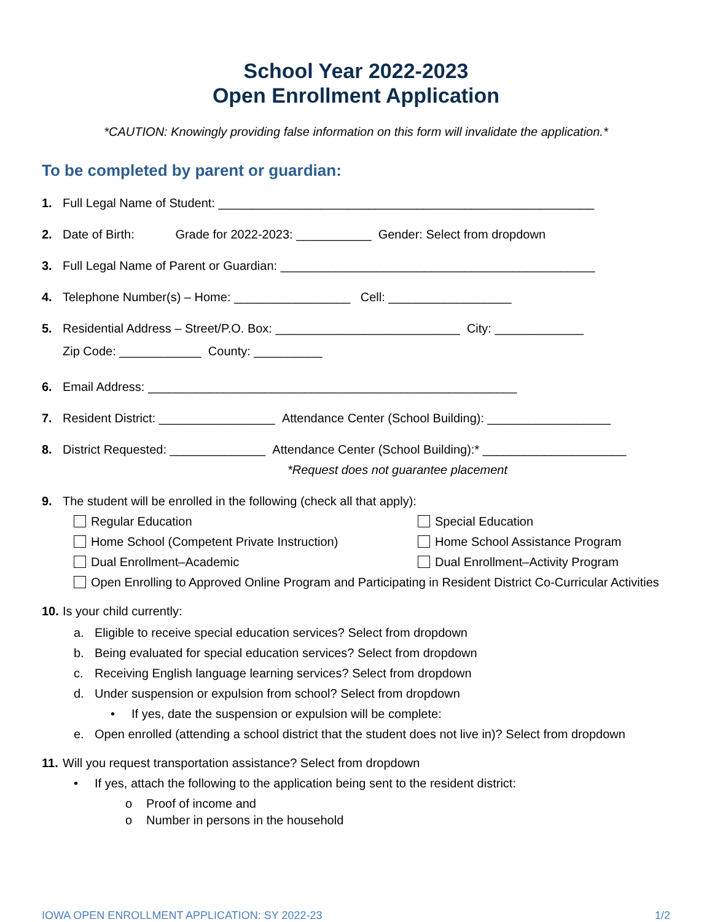School Year 2022-2023
Open Enrollment Application
*CAUTION: Knowingly providing false information on this form will invalidate the application.*
To be completed by parent or guardian:
1. Full Legal Name of Student: _______________________________________________________
2. Date of Birth: Grade for 2022-2023: ___________ Gender: Select from dropdown
3. Full Legal Name of Parent or Guardian: ______________________________________________
4. Telephone Number(s) – Home: _________________ Cell: __________________
5. Residential Address – Street/P.O. Box: ___________________________ City: _____________
Zip Code: ____________ County: __________
6. Email Address: ______________________________________________________
7. Resident District: _________________ Attendance Center (School Building): __________________
8. District Requested: ______________ Attendance Center (School Building):* _____________________
*Request does not guarantee placement
9. The student will be enrolled in the following (check all that apply):
Regular Education
Special Education
Home School (Competent Private Instruction)
Home School Assistance Program
Dual Enrollment–Academic
Dual Enrollment–Activity Program
Open Enrolling to Approved Online Program and Participating in Resident District Co-Curricular Activities
10. Is your child currently:
a. Eligible to receive special education services? Select from dropdown
b. Being evaluated for special education services? Select from dropdown
c. Receiving English language learning services? Select from dropdown
d. Under suspension or expulsion from school? Select from dropdown
• If yes, date the suspension or expulsion will be complete:
e. Open enrolled (attending a school district that the student does not live in)? Select from dropdown
11. Will you request transportation assistance? Select from dropdown
• If yes, attach the following to the application being sent to the resident district:
o Proof of income and
o Number in persons in the household
IOWA OPEN ENROLLMENT APPLICATION: SY 2022-23 1/2